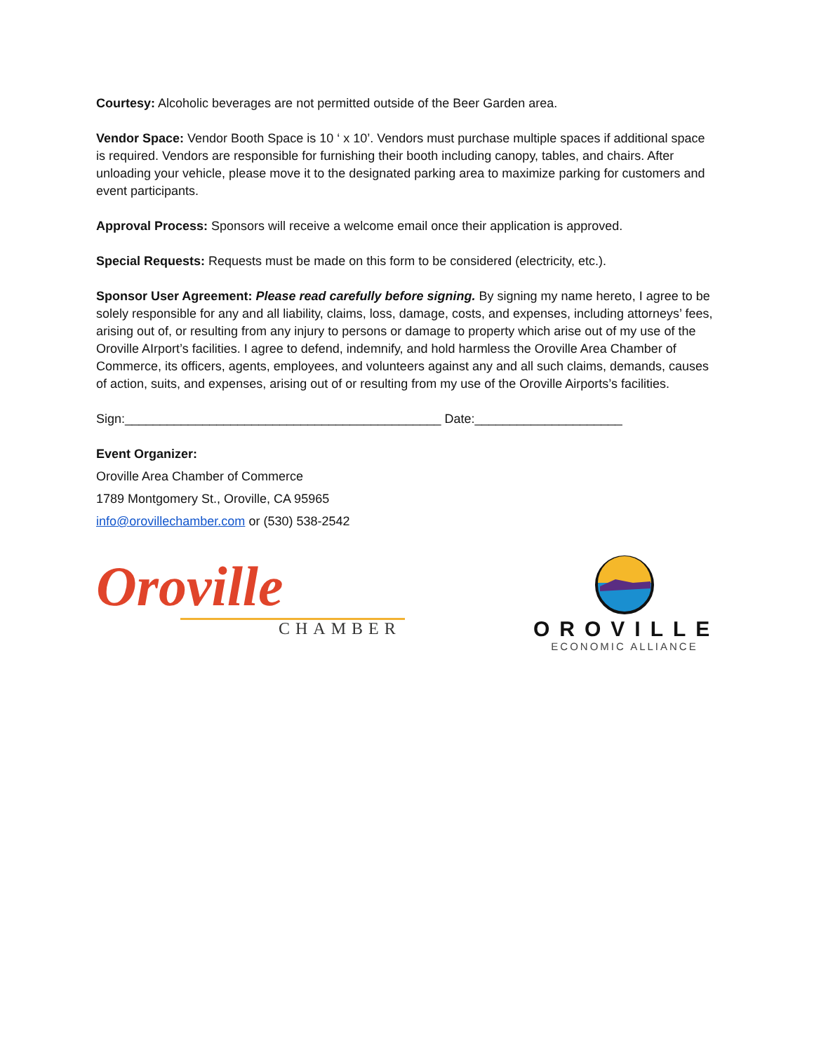Courtesy: Alcoholic beverages are not permitted outside of the Beer Garden area.
Vendor Space: Vendor Booth Space is 10 ‘ x 10’. Vendors must purchase multiple spaces if additional space is required. Vendors are responsible for furnishing their booth including canopy, tables, and chairs. After unloading your vehicle, please move it to the designated parking area to maximize parking for customers and event participants.
Approval Process: Sponsors will receive a welcome email once their application is approved.
Special Requests: Requests must be made on this form to be considered (electricity, etc.).
Sponsor User Agreement: Please read carefully before signing. By signing my name hereto, I agree to be solely responsible for any and all liability, claims, loss, damage, costs, and expenses, including attorneys’ fees, arising out of, or resulting from any injury to persons or damage to property which arise out of my use of the Oroville AIrport’s facilities. I agree to defend, indemnify, and hold harmless the Oroville Area Chamber of Commerce, its officers, agents, employees, and volunteers against any and all such claims, demands, causes of action, suits, and expenses, arising out of or resulting from my use of the Oroville Airports’s facilities.
Sign:_____________________________________________ Date:_____________________
Event Organizer:
Oroville Area Chamber of Commerce
1789 Montgomery St., Oroville, CA 95965
info@orovillechamber.com or (530) 538-2542
Oroville
CHAMBER
OROVILLE
ECONOMIC ALLIANCE